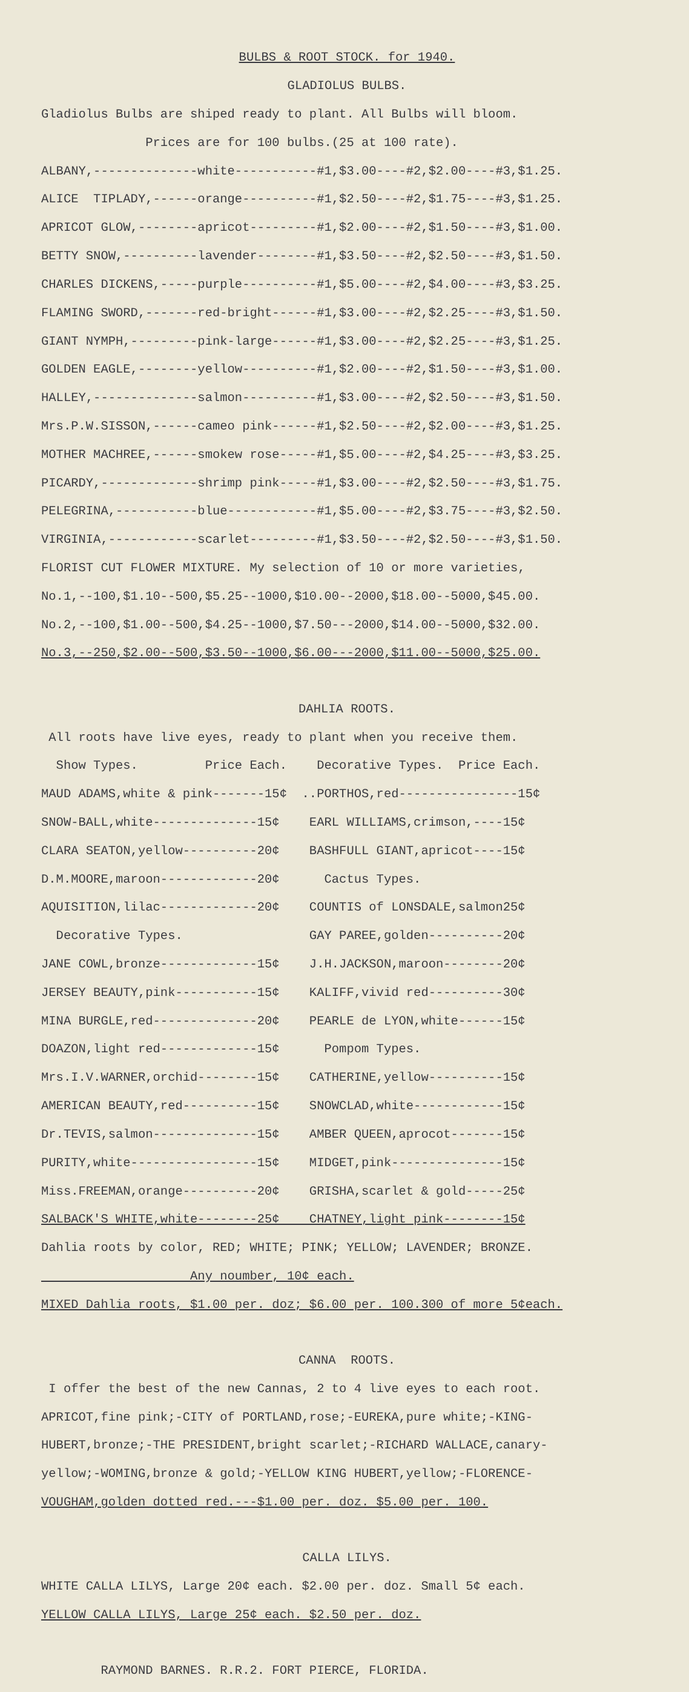BULBS & ROOT STOCK. for 1940.
GLADIOLUS BULBS.
Gladiolus Bulbs are shiped ready to plant. All Bulbs will bloom.
Prices are for 100 bulbs.(25 at 100 rate).
ALBANY,--------------white-----------#1,$3.00----#2,$2.00----#3,$1.25.
ALICE TIPLADY,------orange----------#1,$2.50----#2,$1.75----#3,$1.25.
APRICOT GLOW,--------apricot---------#1,$2.00----#2,$1.50----#3,$1.00.
BETTY SNOW,----------lavender--------#1,$3.50----#2,$2.50----#3,$1.50.
CHARLES DICKENS,-----purple----------#1,$5.00----#2,$4.00----#3,$3.25.
FLAMING SWORD,-------red-bright------#1,$3.00----#2,$2.25----#3,$1.50.
GIANT NYMPH,---------pink-large------#1,$3.00----#2,$2.25----#3,$1.25.
GOLDEN EAGLE,--------yellow----------#1,$2.00----#2,$1.50----#3,$1.00.
HALLEY,--------------salmon----------#1,$3.00----#2,$2.50----#3,$1.50.
Mrs.P.W.SISSON,------cameo pink------#1,$2.50----#2,$2.00----#3,$1.25.
MOTHER MACHREE,------smokew rose-----#1,$5.00----#2,$4.25----#3,$3.25.
PICARDY,-------------shrimp pink-----#1,$3.00----#2,$2.50----#3,$1.75.
PELEGRINA,-----------blue------------#1,$5.00----#2,$3.75----#3,$2.50.
VIRGINIA,------------scarlet---------#1,$3.50----#2,$2.50----#3,$1.50.
FLORIST CUT FLOWER MIXTURE. My selection of 10 or more varieties,
No.1,--100,$1.10--500,$5.25--1000,$10.00--2000,$18.00--5000,$45.00.
No.2,--100,$1.00--500,$4.25--1000,$7.50---2000,$14.00--5000,$32.00.
No.3,--250,$2.00--500,$3.50--1000,$6.00---2000,$11.00--5000,$25.00.
DAHLIA ROOTS.
All roots have live eyes, ready to plant when you receive them.
Show Types. Price Each. Decorative Types. Price Each.
MAUD ADAMS,white & pink-------15¢ ..PORTHOS,red----------------15¢
SNOW-BALL,white--------------15¢ EARL WILLIAMS,crimson,----15¢
CLARA SEATON,yellow----------20¢ BASHFULL GIANT,apricot----15¢
D.M.MOORE,maroon-------------20¢ Cactus Types.
AQUISITION,lilac-------------20¢ COUNTIS of LONSDALE,salmon25¢
Decorative Types. GAY PAREE,golden----------20¢
JANE COWL,bronze-------------15¢ J.H.JACKSON,maroon--------20¢
JERSEY BEAUTY,pink-----------15¢ KALIFF,vivid red----------30¢
MINA BURGLE,red--------------20¢ PEARLE de LYON,white------15¢
DOAZON,light red-------------15¢ Pompom Types.
Mrs.I.V.WARNER,orchid--------15¢ CATHERINE,yellow----------15¢
AMERICAN BEAUTY,red----------15¢ SNOWCLAD,white------------15¢
Dr.TEVIS,salmon--------------15¢ AMBER QUEEN,aprocot-------15¢
PURITY,white-----------------15¢ MIDGET,pink---------------15¢
Miss.FREEMAN,orange----------20¢ GRISHA,scarlet & gold-----25¢
SALBACK'S WHITE,white--------25¢ CHATNEY,light pink--------15¢
Dahlia roots by color, RED; WHITE; PINK; YELLOW; LAVENDER; BRONZE.
Any noumber, 10¢ each.
MIXED Dahlia roots, $1.00 per. doz; $6.00 per. 100.300 of more 5¢each.
CANNA ROOTS.
I offer the best of the new Cannas, 2 to 4 live eyes to each root.
APRICOT,fine pink;-CITY of PORTLAND,rose;-EUREKA,pure white;-KING-
HUBERT,bronze;-THE PRESIDENT,bright scarlet;-RICHARD WALLACE,canary-
yellow;-WOMING,bronze & gold;-YELLOW KING HUBERT,yellow;-FLORENCE-
VOUGHAM,golden dotted red.---$1.00 per. doz. $5.00 per. 100.
CALLA LILYS.
WHITE CALLA LILYS, Large 20¢ each. $2.00 per. doz. Small 5¢ each.
YELLOW CALLA LILYS, Large 25¢ each. $2.50 per. doz.
RAYMOND BARNES. R.R.2. FORT PIERCE, FLORIDA.